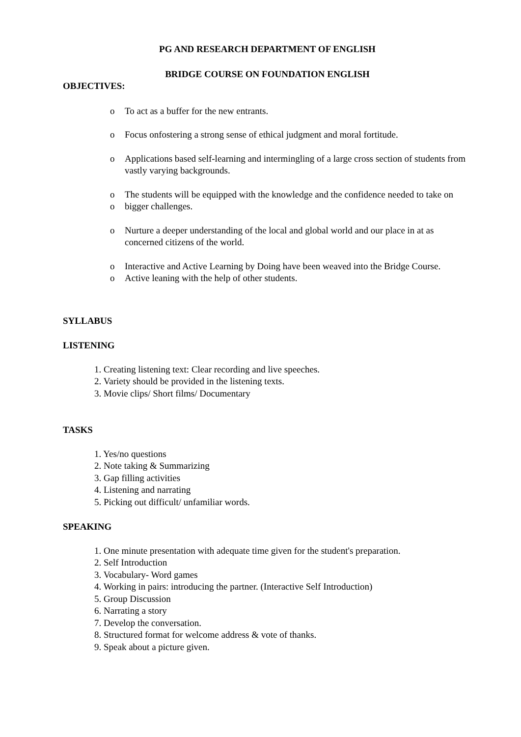PG AND RESEARCH DEPARTMENT OF ENGLISH
BRIDGE COURSE ON FOUNDATION ENGLISH
OBJECTIVES:
o To act as a buffer for the new entrants.
o Focus onfostering a strong sense of ethical judgment and moral fortitude.
o Applications based self-learning and intermingling of a large cross section of students from vastly varying backgrounds.
o The students will be equipped with the knowledge and the confidence needed to take on
o bigger challenges.
o Nurture a deeper understanding of the local and global world and our place in at as concerned citizens of the world.
o Interactive and Active Learning by Doing have been weaved into the Bridge Course.
o Active leaning with the help of other students.
SYLLABUS
LISTENING
1. Creating listening text: Clear recording and live speeches.
2. Variety should be provided in the listening texts.
3. Movie clips/ Short films/ Documentary
TASKS
1. Yes/no questions
2. Note taking & Summarizing
3. Gap filling activities
4. Listening and narrating
5. Picking out difficult/ unfamiliar words.
SPEAKING
1. One minute presentation with adequate time given for the student's preparation.
2. Self Introduction
3. Vocabulary- Word games
4. Working in pairs: introducing the partner. (Interactive Self Introduction)
5. Group Discussion
6. Narrating a story
7. Develop the conversation.
8. Structured format for welcome address & vote of thanks.
9. Speak about a picture given.